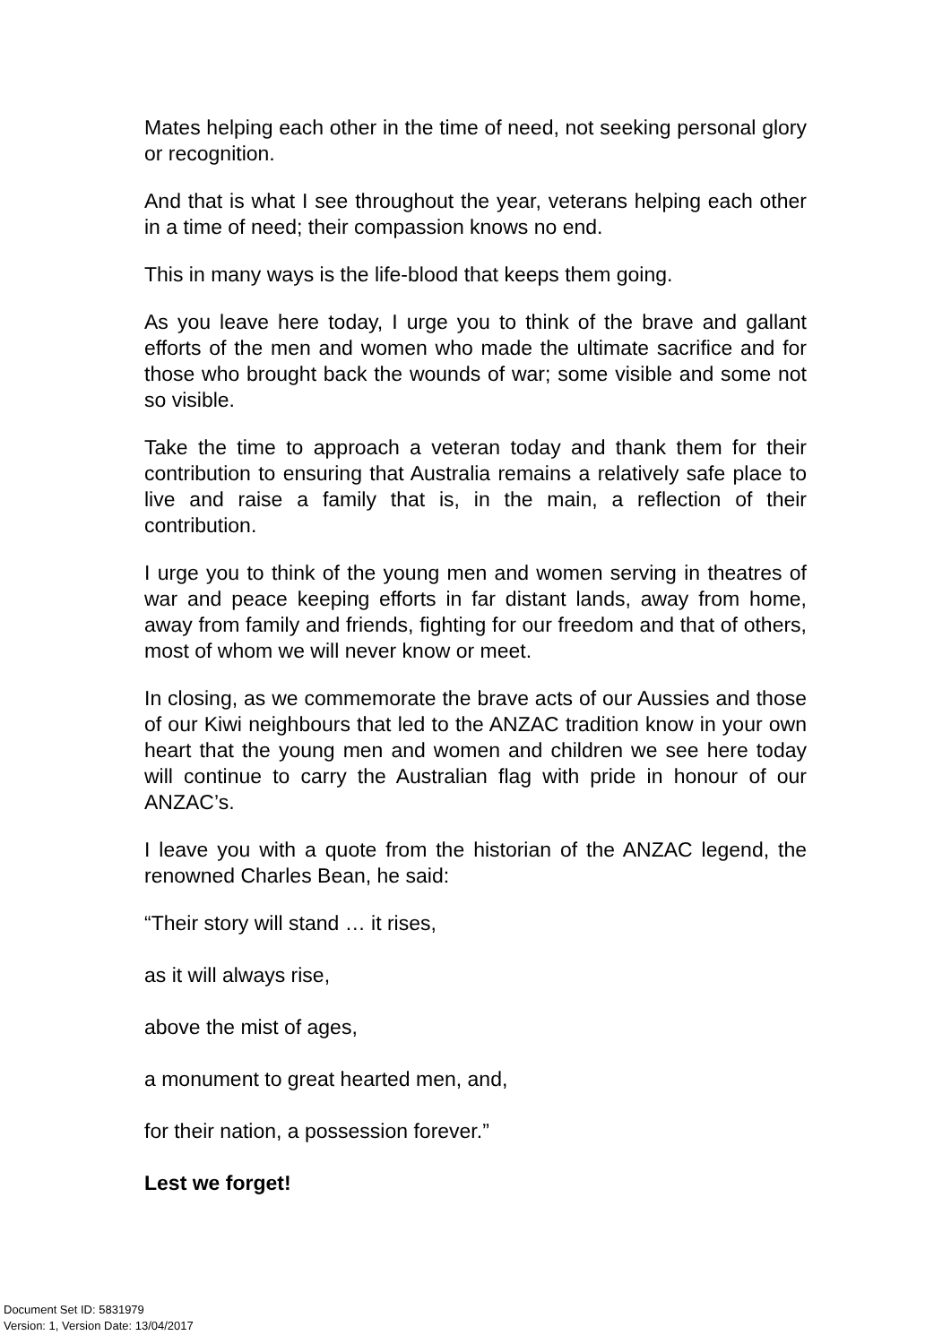Mates helping each other in the time of need, not seeking personal glory or recognition.
And that is what I see throughout the year, veterans helping each other in a time of need; their compassion knows no end.
This in many ways is the life-blood that keeps them going.
As you leave here today, I urge you to think of the brave and gallant efforts of the men and women who made the ultimate sacrifice and for those who brought back the wounds of war; some visible and some not so visible.
Take the time to approach a veteran today and thank them for their contribution to ensuring that Australia remains a relatively safe place to live and raise a family that is, in the main, a reflection of their contribution.
I urge you to think of the young men and women serving in theatres of war and peace keeping efforts in far distant lands, away from home, away from family and friends, fighting for our freedom and that of others, most of whom we will never know or meet.
In closing, as we commemorate the brave acts of our Aussies and those of our Kiwi neighbours that led to the ANZAC tradition know in your own heart that the young men and women and children we see here today will continue to carry the Australian flag with pride in honour of our ANZAC’s.
I leave you with a quote from the historian of the ANZAC legend, the renowned Charles Bean, he said:
“Their story will stand … it rises,
as it will always rise,
above the mist of ages,
a monument to great hearted men, and,
for their nation, a possession forever.”
Lest we forget!
Document Set ID: 5831979
Version: 1, Version Date: 13/04/2017